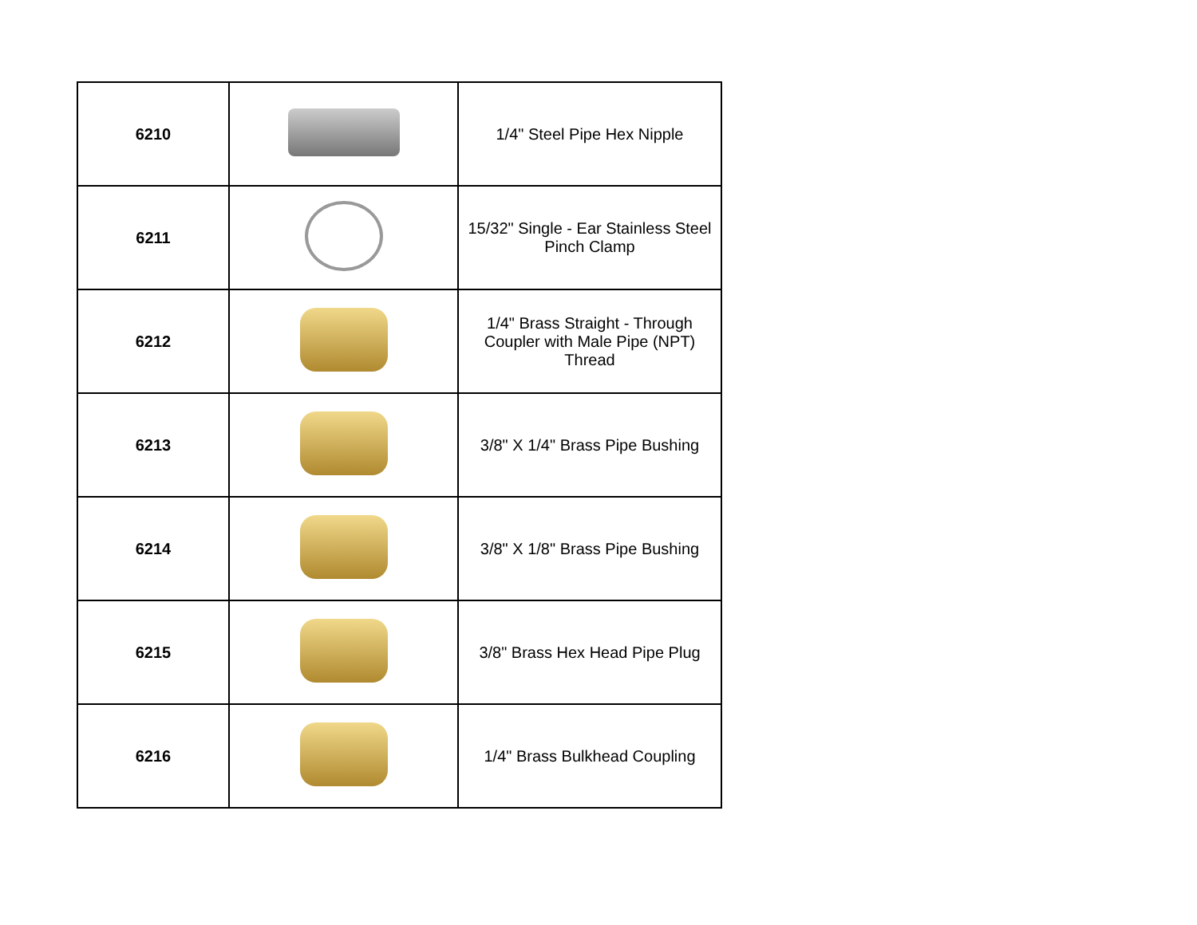| 6210 | | 1/4" Steel Pipe Hex Nipple |
| 6211 | | 15/32" Single - Ear Stainless Steel Pinch Clamp |
| 6212 | | 1/4" Brass Straight - Through Coupler with Male Pipe (NPT) Thread |
| 6213 | | 3/8" X 1/4" Brass Pipe Bushing |
| 6214 | | 3/8" X 1/8" Brass Pipe Bushing |
| 6215 | | 3/8" Brass Hex Head Pipe Plug |
| 6216 | | 1/4" Brass Bulkhead Coupling |